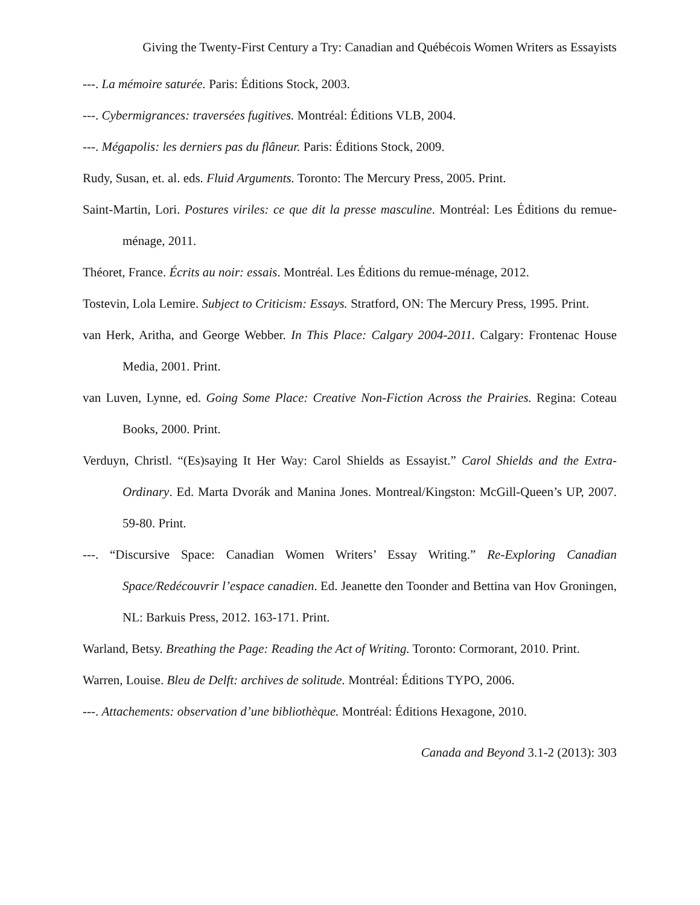Giving the Twenty-First Century a Try: Canadian and Québécois Women Writers as Essayists
---. La mémoire saturée. Paris: Éditions Stock, 2003.
---. Cybermigrances: traversées fugitives. Montréal: Éditions VLB, 2004.
---. Mégapolis: les derniers pas du flâneur. Paris: Éditions Stock, 2009.
Rudy, Susan, et. al. eds. Fluid Arguments. Toronto: The Mercury Press, 2005. Print.
Saint-Martin, Lori. Postures viriles: ce que dit la presse masculine. Montréal: Les Éditions du remue-ménage, 2011.
Théoret, France. Écrits au noir: essais. Montréal. Les Éditions du remue-ménage, 2012.
Tostevin, Lola Lemire. Subject to Criticism: Essays. Stratford, ON: The Mercury Press, 1995. Print.
van Herk, Aritha, and George Webber. In This Place: Calgary 2004-2011. Calgary: Frontenac House Media, 2001. Print.
van Luven, Lynne, ed. Going Some Place: Creative Non-Fiction Across the Prairies. Regina: Coteau Books, 2000. Print.
Verduyn, Christl. “(Es)saying It Her Way: Carol Shields as Essayist.” Carol Shields and the Extra-Ordinary. Ed. Marta Dvorák and Manina Jones. Montreal/Kingston: McGill-Queen’s UP, 2007. 59-80. Print.
---. “Discursive Space: Canadian Women Writers’ Essay Writing.” Re-Exploring Canadian Space/Redécouvrir l’espace canadien. Ed. Jeanette den Toonder and Bettina van Hov Groningen, NL: Barkuis Press, 2012. 163-171. Print.
Warland, Betsy. Breathing the Page: Reading the Act of Writing. Toronto: Cormorant, 2010. Print.
Warren, Louise. Bleu de Delft: archives de solitude. Montréal: Éditions TYPO, 2006.
---. Attachements: observation d’une bibliothèque. Montréal: Éditions Hexagone, 2010.
Canada and Beyond 3.1-2 (2013): 303